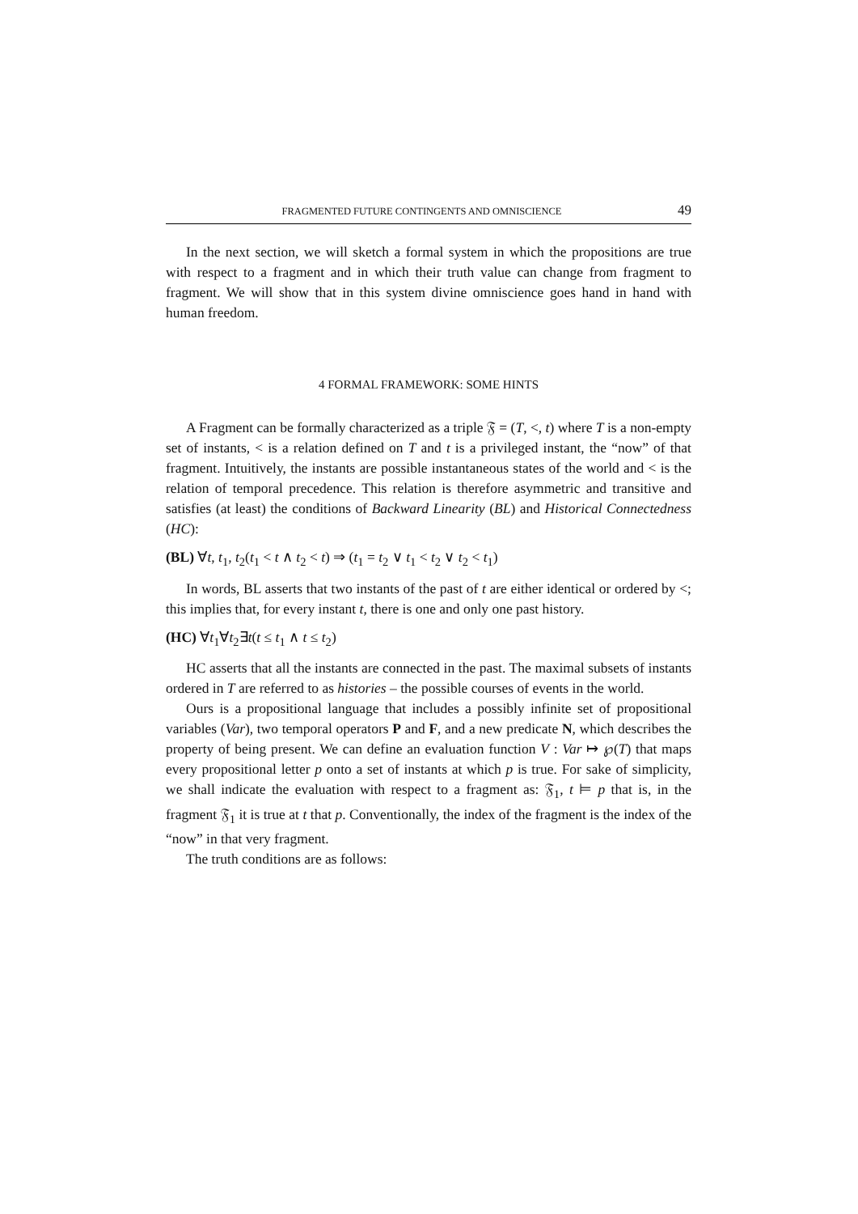FRAGMENTED FUTURE CONTINGENTS AND OMNISCIENCE 49
In the next section, we will sketch a formal system in which the propositions are true with respect to a fragment and in which their truth value can change from fragment to fragment. We will show that in this system divine omniscience goes hand in hand with human freedom.
4 FORMAL FRAMEWORK: SOME HINTS
A Fragment can be formally characterized as a triple 𝔉 = (T, <, t) where T is a non-empty set of instants, < is a relation defined on T and t is a privileged instant, the “now” of that fragment. Intuitively, the instants are possible instantaneous states of the world and < is the relation of temporal precedence. This relation is therefore asymmetric and transitive and satisfies (at least) the conditions of Backward Linearity (BL) and Historical Connectedness (HC):
(BL) ∀t, t<sub>1</sub>, t<sub>2</sub>(t<sub>1</sub> < t ∧ t<sub>2</sub> < t) ⇒ (t<sub>1</sub> = t<sub>2</sub> ∨ t<sub>1</sub> < t<sub>2</sub> ∨ t<sub>2</sub> < t<sub>1</sub>)
In words, BL asserts that two instants of the past of t are either identical or ordered by <; this implies that, for every instant t, there is one and only one past history.
(HC) ∀t<sub>1</sub>∀t<sub>2</sub>∃t(t ≤ t<sub>1</sub> ∧ t ≤ t<sub>2</sub>)
HC asserts that all the instants are connected in the past. The maximal subsets of instants ordered in T are referred to as histories – the possible courses of events in the world.
Ours is a propositional language that includes a possibly infinite set of propositional variables (Var), two temporal operators P and F, and a new predicate N, which describes the property of being present. We can define an evaluation function V : Var ↦ ℘(T) that maps every propositional letter p onto a set of instants at which p is true. For sake of simplicity, we shall indicate the evaluation with respect to a fragment as: 𝔉<sub>1</sub>, t ⊨ p that is, in the fragment 𝔉<sub>1</sub> it is true at t that p. Conventionally, the index of the fragment is the index of the “now” in that very fragment.
The truth conditions are as follows: